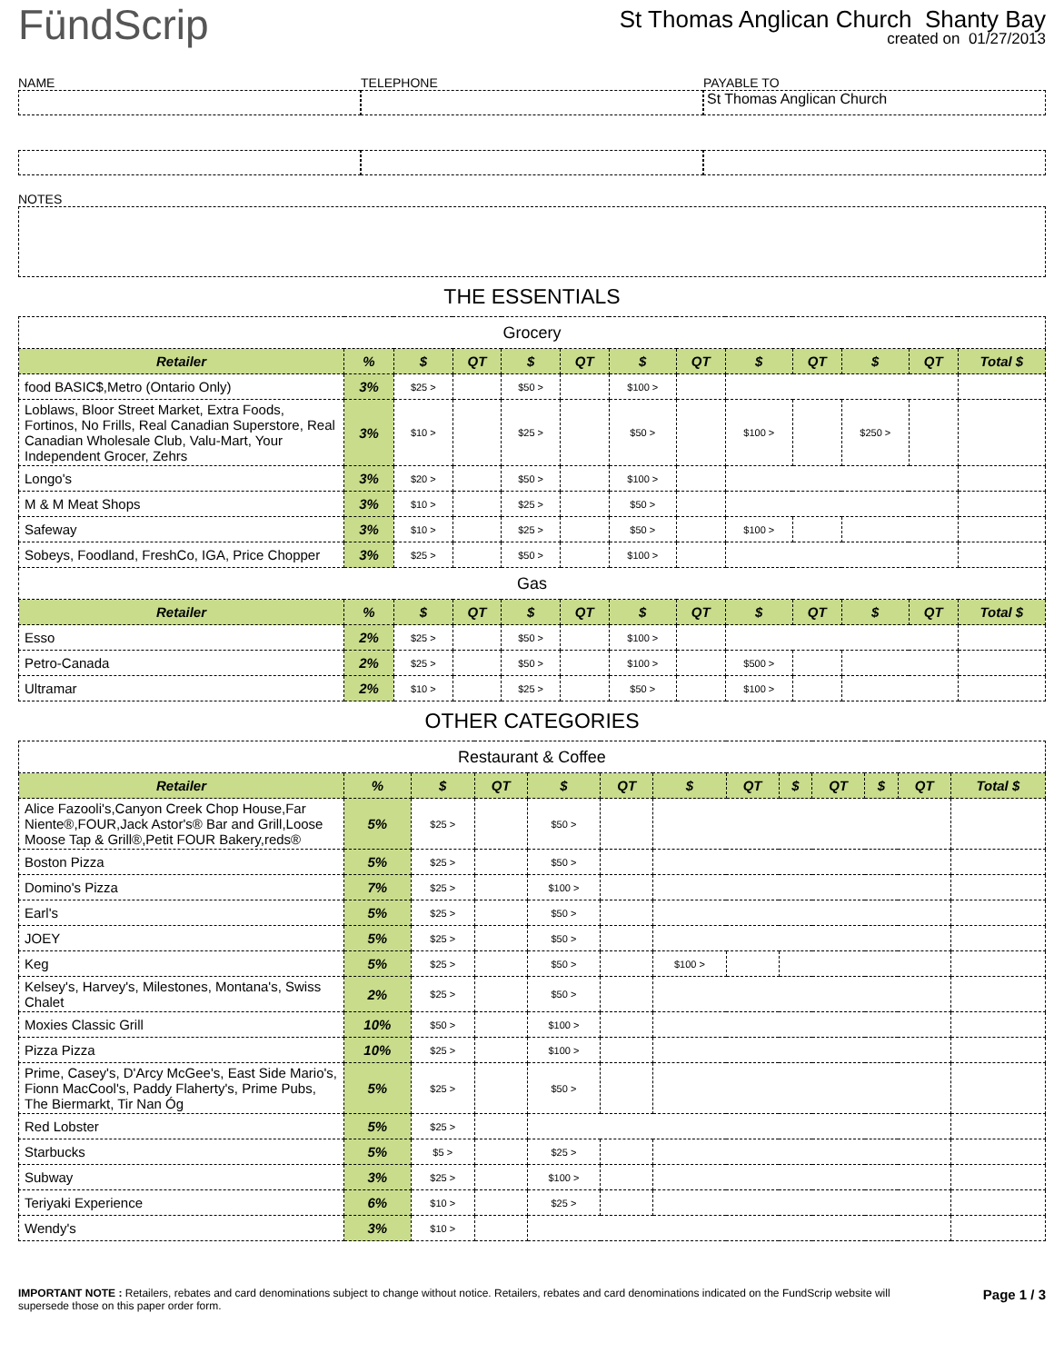FündScrip
St Thomas Anglican Church Shanty Bay
created on 01/27/2013
NAME TELEPHONE PAYABLE TO
St Thomas Anglican Church
NOTES
THE ESSENTIALS
| Grocery | | | | | | | | | | | | |
| Retailer | % | $ | QT | $ | QT | $ | QT | $ | QT | $ | QT | Total $ |
| food BASIC$,Metro (Ontario Only) | 3% | $25 > | | $50 > | | $100 > | | | | | | |
| Loblaws, Bloor Street Market, Extra Foods, Fortinos, No Frills, Real Canadian Superstore, Real Canadian Wholesale Club, Valu-Mart, Your Independent Grocer, Zehrs | 3% | $10 > | | $25 > | | $50 > | | $100 > | | $250 > | | |
| Longo's | 3% | $20 > | | $50 > | | $100 > | | | | | | |
| M & M Meat Shops | 3% | $10 > | | $25 > | | $50 > | | | | | | |
| Safeway | 3% | $10 > | | $25 > | | $50 > | | $100 > | | | | |
| Sobeys, Foodland, FreshCo, IGA, Price Chopper | 3% | $25 > | | $50 > | | $100 > | | | | | | |
| Gas | | | | | | | | | | | | |
| Retailer | % | $ | QT | $ | QT | $ | QT | $ | QT | $ | QT | Total $ |
| Esso | 2% | $25 > | | $50 > | | $100 > | | | | | | |
| Petro-Canada | 2% | $25 > | | $50 > | | $100 > | | $500 > | | | | |
| Ultramar | 2% | $10 > | | $25 > | | $50 > | | $100 > | | | | |
OTHER CATEGORIES
| Restaurant & Coffee | | | | | | | | | | | | |
| Retailer | % | $ | QT | $ | QT | $ | QT | $ | QT | $ | QT | Total $ |
| Alice Fazooli's,Canyon Creek Chop House,Far Niente®,FOUR,Jack Astor's® Bar and Grill,Loose Moose Tap & Grill®,Petit FOUR Bakery,reds® | 5% | $25 > | | $50 > | | | | | | | | |
| Boston Pizza | 5% | $25 > | | $50 > | | | | | | | | |
| Domino's Pizza | 7% | $25 > | | $100 > | | | | | | | | |
| Earl's | 5% | $25 > | | $50 > | | | | | | | | |
| JOEY | 5% | $25 > | | $50 > | | | | | | | | |
| Keg | 5% | $25 > | | $50 > | | $100 > | | | | | | |
| Kelsey's, Harvey's, Milestones, Montana's, Swiss Chalet | 2% | $25 > | | $50 > | | | | | | | | |
| Moxies Classic Grill | 10% | $50 > | | $100 > | | | | | | | | |
| Pizza Pizza | 10% | $25 > | | $100 > | | | | | | | | |
| Prime, Casey's, D'Arcy McGee's, East Side Mario's, Fionn MacCool's, Paddy Flaherty's, Prime Pubs, The Biermarkt, Tir Nan Óg | 5% | $25 > | | $50 > | | | | | | | | |
| Red Lobster | 5% | $25 > | | | | | | | | | | |
| Starbucks | 5% | $5 > | | $25 > | | | | | | | | |
| Subway | 3% | $25 > | | $100 > | | | | | | | | |
| Teriyaki Experience | 6% | $10 > | | $25 > | | | | | | | | |
| Wendy's | 3% | $10 > | | | | | | | | | | |
IMPORTANT NOTE : Retailers, rebates and card denominations subject to change without notice. Retailers, rebates and card denominations indicated on the FundScrip website will supersede those on this paper order form.
Page 1 / 3